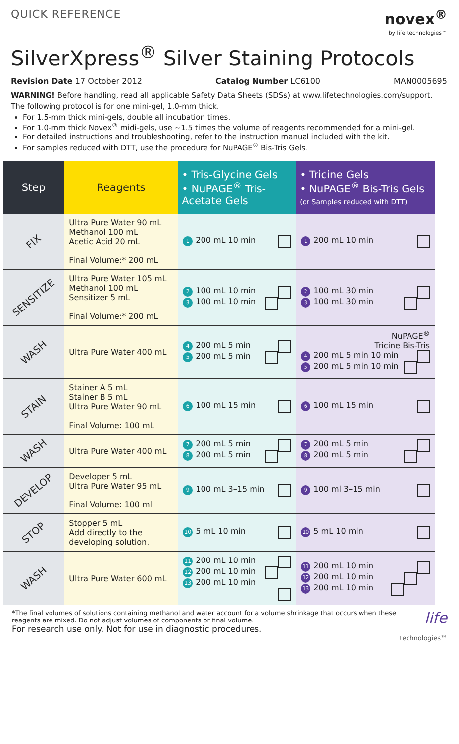QUICK REFERENCE
novex<sup>®</sup>
by life technologies™
SilverXpress<sup>®</sup> Silver Staining Protocols
Revision Date 17 October 2012 Catalog Number LC6100 MAN0005695
WARNING! Before handling, read all applicable Safety Data Sheets (SDSs) at www.lifetechnologies.com/support.
The following protocol is for one mini-gel, 1.0-mm thick.
For 1.5-mm thick mini-gels, double all incubation times.
For 1.0-mm thick Novex<sup>®</sup> midi-gels, use ~1.5 times the volume of reagents recommended for a mini-gel.
For detailed instructions and troubleshooting, refer to the instruction manual included with the kit.
For samples reduced with DTT, use the procedure for NuPAGE<sup>®</sup> Bis-Tris Gels.
| Step | Reagents | • Tris-Glycine Gels • NuPAGE<sup>®</sup> Tris-Acetate Gels | • Tricine Gels • NuPAGE<sup>®</sup> Bis-Tris Gels (or Samples reduced with DTT) |
| --- | --- | --- | --- |
| FIX | Ultra Pure Water 90 mL Methanol 100 mL Acetic Acid 20 mL Final Volume:* 200 mL | 1 200 mL 10 min | 1 200 mL 10 min |
| SENSITIZE | Ultra Pure Water 105 mL Methanol 100 mL Sensitizer 5 mL Final Volume:* 200 mL | 2 100 mL 10 min 3 100 mL 10 min | 2 100 mL 30 min 3 100 mL 30 min |
| WASH | Ultra Pure Water 400 mL | 4 200 mL 5 min 5 200 mL 5 min | NuPAGE<sup>®</sup> Tricine Bis-Tris 4 200 mL 5 min 10 min 5 200 mL 5 min 10 min |
| STAIN | Stainer A 5 mL Stainer B 5 mL Ultra Pure Water 90 mL Final Volume: 100 mL | 6 100 mL 15 min | 6 100 mL 15 min |
| WASH | Ultra Pure Water 400 mL | 7 200 mL 5 min 8 200 mL 5 min | 7 200 mL 5 min 8 200 mL 5 min |
| DEVELOP | Developer 5 mL Ultra Pure Water 95 mL Final Volume: 100 ml | 9 100 mL 3–15 min | 9 100 ml 3–15 min |
| STOP | Stopper 5 mL Add directly to the developing solution. | 10 5 mL 10 min | 10 5 mL 10 min |
| WASH | Ultra Pure Water 600 mL | 11 200 mL 10 min 12 200 mL 10 min 13 200 mL 10 min | 11 200 mL 10 min 12 200 mL 10 min 13 200 mL 10 min |
*The final volumes of solutions containing methanol and water account for a volume shrinkage that occurs when these reagents are mixed. Do not adjust volumes of components or final volume.
For research use only. Not for use in diagnostic procedures.
life
technologies™